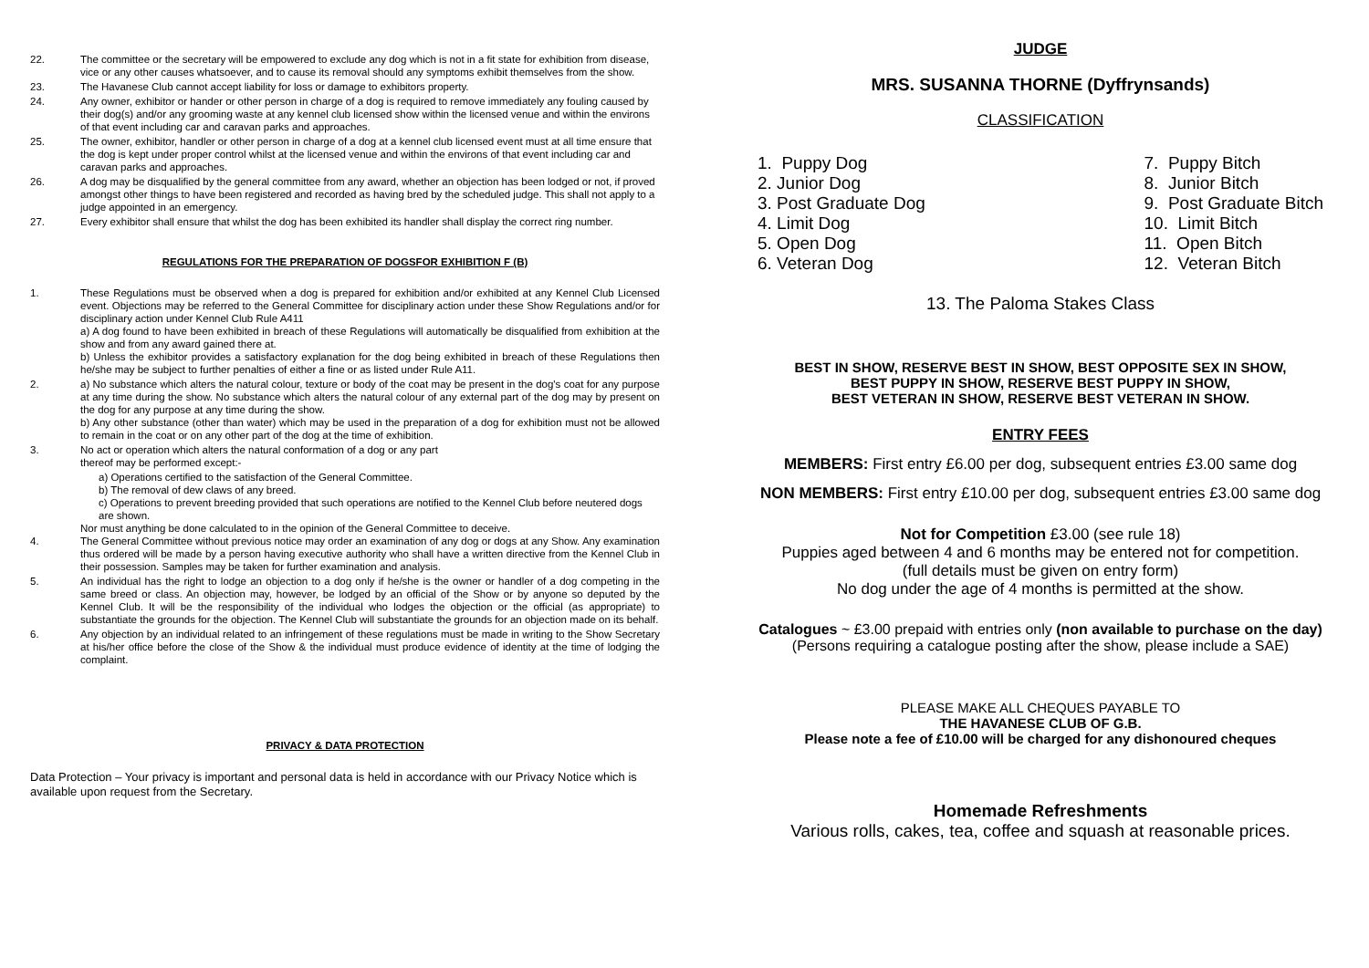22. The committee or the secretary will be empowered to exclude any dog which is not in a fit state for exhibition from disease, vice or any other causes whatsoever, and to cause its removal should any symptoms exhibit themselves from the show.
23. The Havanese Club cannot accept liability for loss or damage to exhibitors property.
24. Any owner, exhibitor or hander or other person in charge of a dog is required to remove immediately any fouling caused by their dog(s) and/or any grooming waste at any kennel club licensed show within the licensed venue and within the environs of that event including car and caravan parks and approaches.
25. The owner, exhibitor, handler or other person in charge of a dog at a kennel club licensed event must at all time ensure that the dog is kept under proper control whilst at the licensed venue and within the environs of that event including car and caravan parks and approaches.
26. A dog may be disqualified by the general committee from any award, whether an objection has been lodged or not, if proved amongst other things to have been registered and recorded as having bred by the scheduled judge. This shall not apply to a judge appointed in an emergency.
27. Every exhibitor shall ensure that whilst the dog has been exhibited its handler shall display the correct ring number.
REGULATIONS FOR THE PREPARATION OF DOGSFOR EXHIBITION F (B)
1. These Regulations must be observed when a dog is prepared for exhibition and/or exhibited at any Kennel Club Licensed event. Objections may be referred to the General Committee for disciplinary action under these Show Regulations and/or for disciplinary action under Kennel Club Rule A411
a) A dog found to have been exhibited in breach of these Regulations will automatically be disqualified from exhibition at the show and from any award gained there at.
b) Unless the exhibitor provides a satisfactory explanation for the dog being exhibited in breach of these Regulations then he/she may be subject to further penalties of either a fine or as listed under Rule A11.
2. a) No substance which alters the natural colour, texture or body of the coat may be present in the dog's coat for any purpose at any time during the show. No substance which alters the natural colour of any external part of the dog may by present on the dog for any purpose at any time during the show.
b) Any other substance (other than water) which may be used in the preparation of a dog for exhibition must not be allowed to remain in the coat or on any other part of the dog at the time of exhibition.
3. No act or operation which alters the natural conformation of a dog or any part
thereof may be performed except:-
a) Operations certified to the satisfaction of the General Committee.
b) The removal of dew claws of any breed.
c) Operations to prevent breeding provided that such operations are notified to the Kennel Club before neutered dogs are shown.
Nor must anything be done calculated to in the opinion of the General Committee to deceive.
4. The General Committee without previous notice may order an examination of any dog or dogs at any Show. Any examination thus ordered will be made by a person having executive authority who shall have a written directive from the Kennel Club in their possession. Samples may be taken for further examination and analysis.
5. An individual has the right to lodge an objection to a dog only if he/she is the owner or handler of a dog competing in the same breed or class. An objection may, however, be lodged by an official of the Show or by anyone so deputed by the Kennel Club. It will be the responsibility of the individual who lodges the objection or the official (as appropriate) to substantiate the grounds for the objection. The Kennel Club will substantiate the grounds for an objection made on its behalf.
6. Any objection by an individual related to an infringement of these regulations must be made in writing to the Show Secretary at his/her office before the close of the Show & the individual must produce evidence of identity at the time of lodging the complaint.
PRIVACY & DATA PROTECTION
Data Protection – Your privacy is important and personal data is held in accordance with our Privacy Notice which is available upon request from the Secretary.
JUDGE
MRS. SUSANNA THORNE (Dyffrynsands)
CLASSIFICATION
1. Puppy Dog
2. Junior Dog
3. Post Graduate Dog
4. Limit Dog
5. Open Dog
6. Veteran Dog
7. Puppy Bitch
8. Junior Bitch
9. Post Graduate Bitch
10. Limit Bitch
11. Open Bitch
12. Veteran Bitch
13. The Paloma Stakes Class
BEST IN SHOW, RESERVE BEST IN SHOW, BEST OPPOSITE SEX IN SHOW,
BEST PUPPY IN SHOW, RESERVE BEST PUPPY IN SHOW,
BEST VETERAN IN SHOW, RESERVE BEST VETERAN IN SHOW.
ENTRY FEES
MEMBERS: First entry £6.00 per dog, subsequent entries £3.00 same dog
NON MEMBERS: First entry £10.00 per dog, subsequent entries £3.00 same dog
Not for Competition £3.00 (see rule 18)
Puppies aged between 4 and 6 months may be entered not for competition.
(full details must be given on entry form)
No dog under the age of 4 months is permitted at the show.
Catalogues ~ £3.00 prepaid with entries only (non available to purchase on the day)
(Persons requiring a catalogue posting after the show, please include a SAE)
PLEASE MAKE ALL CHEQUES PAYABLE TO
THE HAVANESE CLUB OF G.B.
Please note a fee of £10.00 will be charged for any dishonoured cheques
Homemade Refreshments
Various rolls, cakes, tea, coffee and squash at reasonable prices.